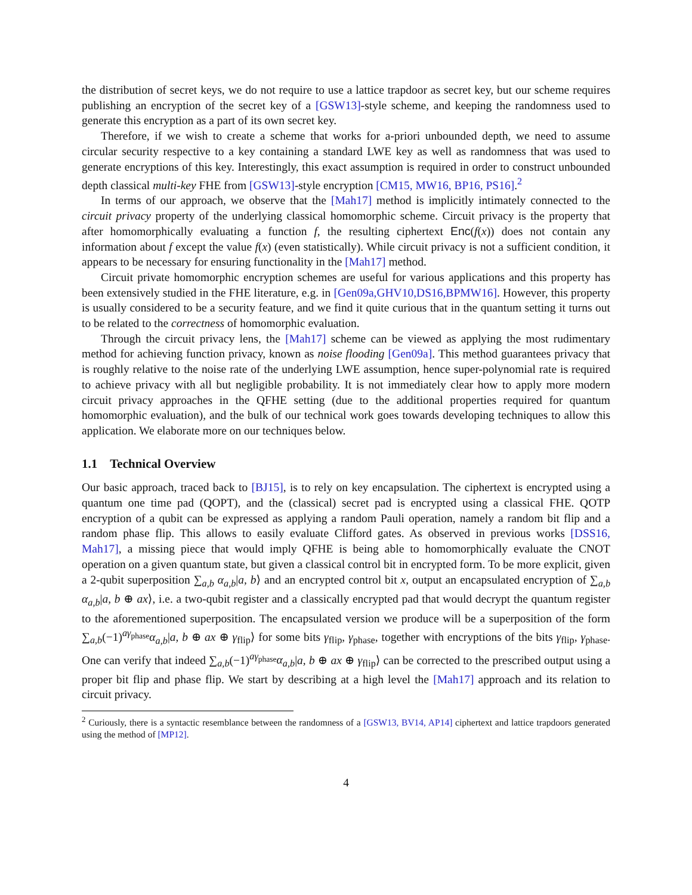the distribution of secret keys, we do not require to use a lattice trapdoor as secret key, but our scheme requires publishing an encryption of the secret key of a [GSW13]-style scheme, and keeping the randomness used to generate this encryption as a part of its own secret key.
Therefore, if we wish to create a scheme that works for a-priori unbounded depth, we need to assume circular security respective to a key containing a standard LWE key as well as randomness that was used to generate encryptions of this key. Interestingly, this exact assumption is required in order to construct unbounded depth classical multi-key FHE from [GSW13]-style encryption [CM15, MW16, BP16, PS16].<sup>2</sup>
In terms of our approach, we observe that the [Mah17] method is implicitly intimately connected to the circuit privacy property of the underlying classical homomorphic scheme. Circuit privacy is the property that after homomorphically evaluating a function f, the resulting ciphertext Enc(f(x)) does not contain any information about f except the value f(x) (even statistically). While circuit privacy is not a sufficient condition, it appears to be necessary for ensuring functionality in the [Mah17] method.
Circuit private homomorphic encryption schemes are useful for various applications and this property has been extensively studied in the FHE literature, e.g. in [Gen09a,GHV10,DS16,BPMW16]. However, this property is usually considered to be a security feature, and we find it quite curious that in the quantum setting it turns out to be related to the correctness of homomorphic evaluation.
Through the circuit privacy lens, the [Mah17] scheme can be viewed as applying the most rudimentary method for achieving function privacy, known as noise flooding [Gen09a]. This method guarantees privacy that is roughly relative to the noise rate of the underlying LWE assumption, hence super-polynomial rate is required to achieve privacy with all but negligible probability. It is not immediately clear how to apply more modern circuit privacy approaches in the QFHE setting (due to the additional properties required for quantum homomorphic evaluation), and the bulk of our technical work goes towards developing techniques to allow this application. We elaborate more on our techniques below.
1.1 Technical Overview
Our basic approach, traced back to [BJ15], is to rely on key encapsulation. The ciphertext is encrypted using a quantum one time pad (QOPT), and the (classical) secret pad is encrypted using a classical FHE. QOTP encryption of a qubit can be expressed as applying a random Pauli operation, namely a random bit flip and a random phase flip. This allows to easily evaluate Clifford gates. As observed in previous works [DSS16, Mah17], a missing piece that would imply QFHE is being able to homomorphically evaluate the CNOT operation on a given quantum state, but given a classical control bit in encrypted form. To be more explicit, given a 2-qubit superposition ∑<sub>a,b</sub> α<sub>a,b</sub>|a, b⟩ and an encrypted control bit x, output an encapsulated encryption of ∑<sub>a,b</sub> α<sub>a,b</sub>|a, b ⊕ ax⟩, i.e. a two-qubit register and a classically encrypted pad that would decrypt the quantum register to the aforementioned superposition. The encapsulated version we produce will be a superposition of the form ∑<sub>a,b</sub>(−1)<sup>aγ<sub>phase</sub></sup>α<sub>a,b</sub>|a, b ⊕ ax ⊕ γ<sub>flip</sub>⟩ for some bits γ<sub>flip</sub>, γ<sub>phase</sub>, together with encryptions of the bits γ<sub>flip</sub>, γ<sub>phase</sub>. One can verify that indeed ∑<sub>a,b</sub>(−1)<sup>aγ<sub>phase</sub></sup>α<sub>a,b</sub>|a, b ⊕ ax ⊕ γ<sub>flip</sub>⟩ can be corrected to the prescribed output using a proper bit flip and phase flip. We start by describing at a high level the [Mah17] approach and its relation to circuit privacy.
<sup>2</sup> Curiously, there is a syntactic resemblance between the randomness of a [GSW13, BV14, AP14] ciphertext and lattice trapdoors generated using the method of [MP12].
4